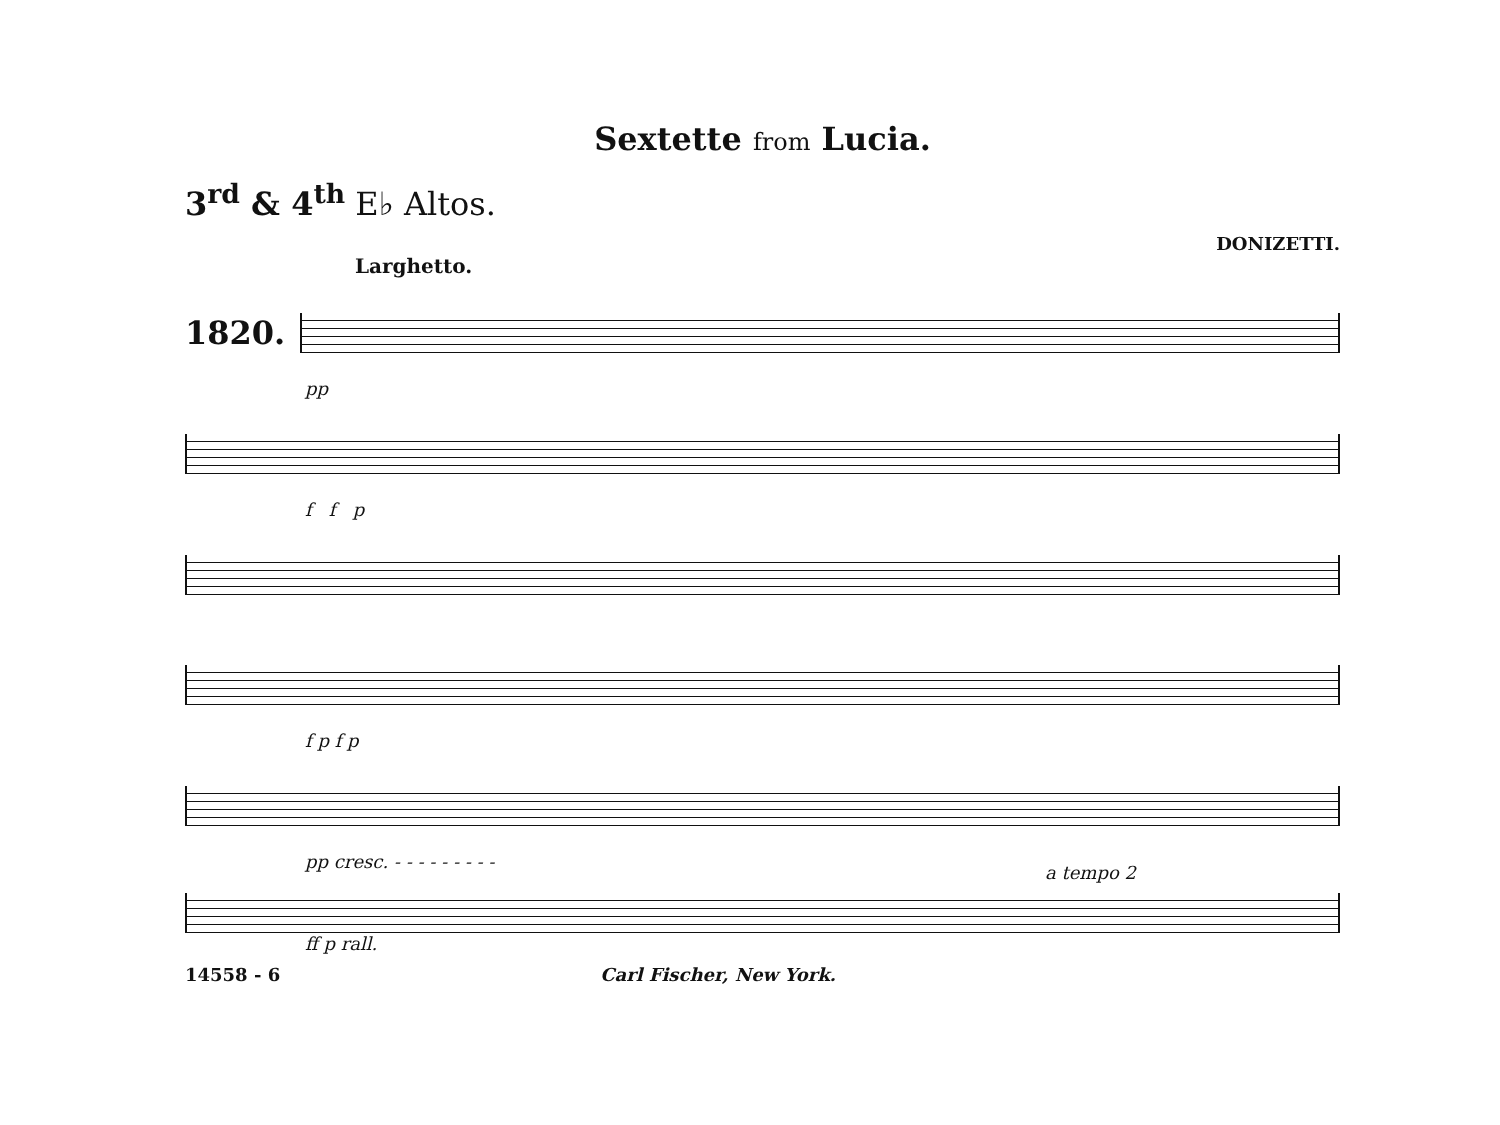Sextette from Lucia.
3<sup>rd</sup> & 4<sup>th</sup> E♭ Altos.
DONIZETTI.
Larghetto.
1820.
pp
f f p
f p f p
pp cresc. - - - - - - - - -
a tempo 2
ff p rall.
14558 - 6 Carl Fischer, New York.